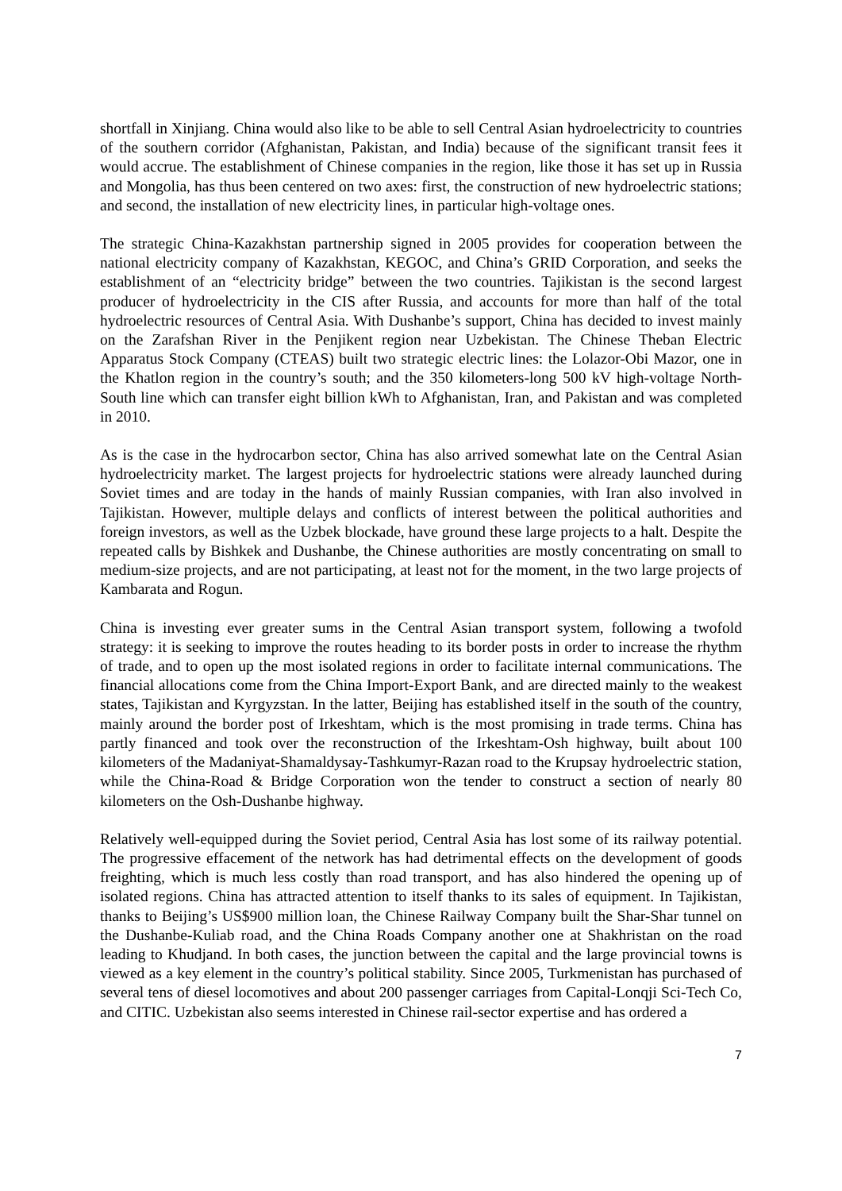shortfall in Xinjiang. China would also like to be able to sell Central Asian hydroelectricity to countries of the southern corridor (Afghanistan, Pakistan, and India) because of the significant transit fees it would accrue. The establishment of Chinese companies in the region, like those it has set up in Russia and Mongolia, has thus been centered on two axes: first, the construction of new hydroelectric stations; and second, the installation of new electricity lines, in particular high-voltage ones.
The strategic China-Kazakhstan partnership signed in 2005 provides for cooperation between the national electricity company of Kazakhstan, KEGOC, and China’s GRID Corporation, and seeks the establishment of an “electricity bridge” between the two countries. Tajikistan is the second largest producer of hydroelectricity in the CIS after Russia, and accounts for more than half of the total hydroelectric resources of Central Asia. With Dushanbe’s support, China has decided to invest mainly on the Zarafshan River in the Penjikent region near Uzbekistan. The Chinese Theban Electric Apparatus Stock Company (CTEAS) built two strategic electric lines: the Lolazor-Obi Mazor, one in the Khatlon region in the country’s south; and the 350 kilometers-long 500 kV high-voltage North-South line which can transfer eight billion kWh to Afghanistan, Iran, and Pakistan and was completed in 2010.
As is the case in the hydrocarbon sector, China has also arrived somewhat late on the Central Asian hydroelectricity market. The largest projects for hydroelectric stations were already launched during Soviet times and are today in the hands of mainly Russian companies, with Iran also involved in Tajikistan. However, multiple delays and conflicts of interest between the political authorities and foreign investors, as well as the Uzbek blockade, have ground these large projects to a halt. Despite the repeated calls by Bishkek and Dushanbe, the Chinese authorities are mostly concentrating on small to medium-size projects, and are not participating, at least not for the moment, in the two large projects of Kambarata and Rogun.
China is investing ever greater sums in the Central Asian transport system, following a twofold strategy: it is seeking to improve the routes heading to its border posts in order to increase the rhythm of trade, and to open up the most isolated regions in order to facilitate internal communications. The financial allocations come from the China Import-Export Bank, and are directed mainly to the weakest states, Tajikistan and Kyrgyzstan. In the latter, Beijing has established itself in the south of the country, mainly around the border post of Irkeshtam, which is the most promising in trade terms. China has partly financed and took over the reconstruction of the Irkeshtam-Osh highway, built about 100 kilometers of the Madaniyat-Shamaldysay-Tashkumyr-Razan road to the Krupsay hydroelectric station, while the China-Road & Bridge Corporation won the tender to construct a section of nearly 80 kilometers on the Osh-Dushanbe highway.
Relatively well-equipped during the Soviet period, Central Asia has lost some of its railway potential. The progressive effacement of the network has had detrimental effects on the development of goods freighting, which is much less costly than road transport, and has also hindered the opening up of isolated regions. China has attracted attention to itself thanks to its sales of equipment. In Tajikistan, thanks to Beijing’s US$900 million loan, the Chinese Railway Company built the Shar-Shar tunnel on the Dushanbe-Kuliab road, and the China Roads Company another one at Shakhristan on the road leading to Khudjand. In both cases, the junction between the capital and the large provincial towns is viewed as a key element in the country’s political stability. Since 2005, Turkmenistan has purchased of several tens of diesel locomotives and about 200 passenger carriages from Capital-Lonqji Sci-Tech Co, and CITIC. Uzbekistan also seems interested in Chinese rail-sector expertise and has ordered a
7